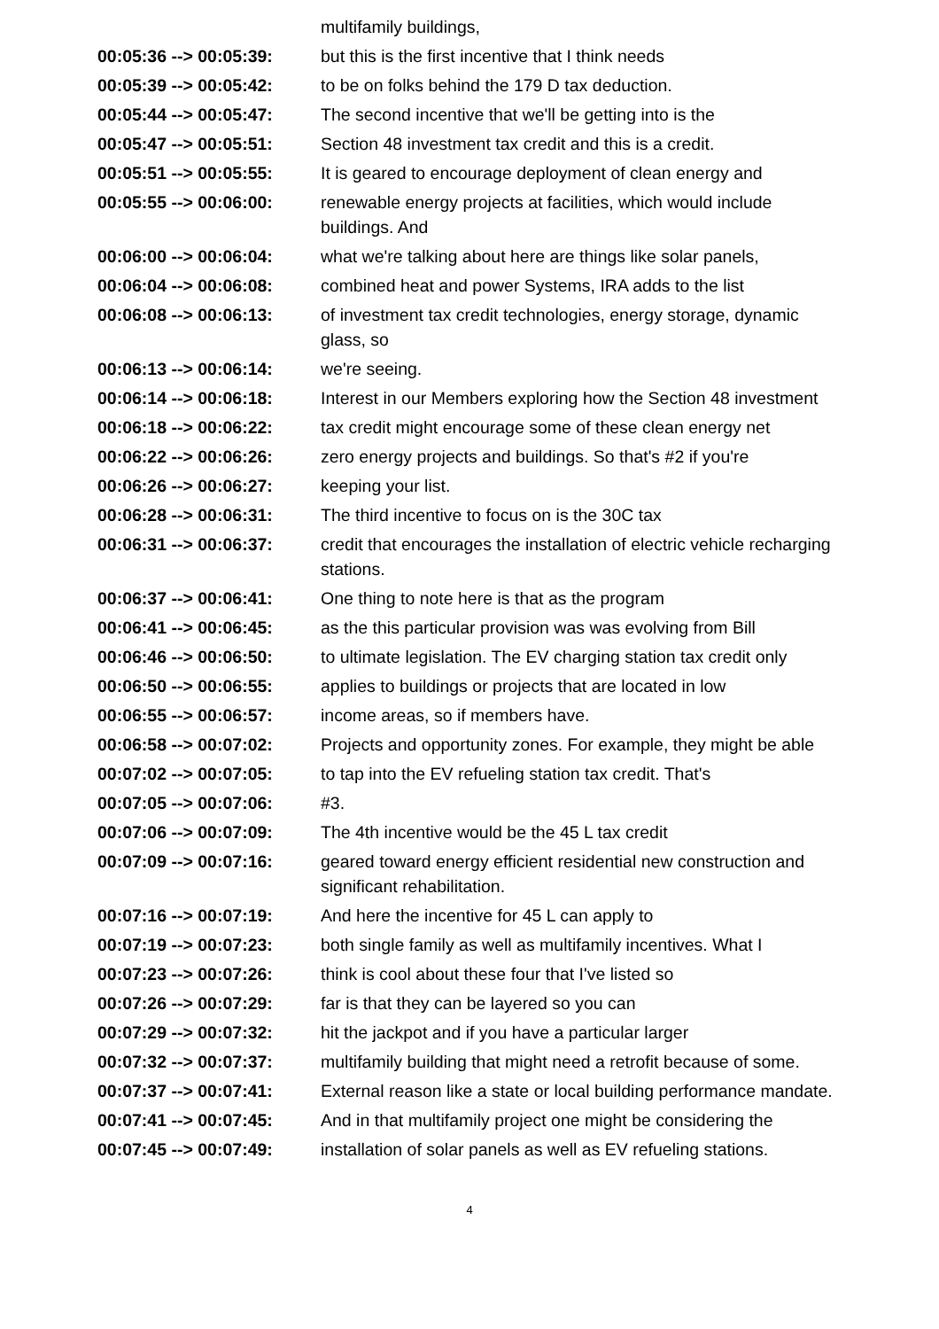| | multifamily buildings, |
| 00:05:36 --> 00:05:39: | but this is the first incentive that I think needs |
| 00:05:39 --> 00:05:42: | to be on folks behind the 179 D tax deduction. |
| 00:05:44 --> 00:05:47: | The second incentive that we'll be getting into is the |
| 00:05:47 --> 00:05:51: | Section 48 investment tax credit and this is a credit. |
| 00:05:51 --> 00:05:55: | It is geared to encourage deployment of clean energy and |
| 00:05:55 --> 00:06:00: | renewable energy projects at facilities, which would include buildings. And |
| 00:06:00 --> 00:06:04: | what we're talking about here are things like solar panels, |
| 00:06:04 --> 00:06:08: | combined heat and power Systems, IRA adds to the list |
| 00:06:08 --> 00:06:13: | of investment tax credit technologies, energy storage, dynamic glass, so |
| 00:06:13 --> 00:06:14: | we're seeing. |
| 00:06:14 --> 00:06:18: | Interest in our Members exploring how the Section 48 investment |
| 00:06:18 --> 00:06:22: | tax credit might encourage some of these clean energy net |
| 00:06:22 --> 00:06:26: | zero energy projects and buildings. So that's #2 if you're |
| 00:06:26 --> 00:06:27: | keeping your list. |
| 00:06:28 --> 00:06:31: | The third incentive to focus on is the 30C tax |
| 00:06:31 --> 00:06:37: | credit that encourages the installation of electric vehicle recharging stations. |
| 00:06:37 --> 00:06:41: | One thing to note here is that as the program |
| 00:06:41 --> 00:06:45: | as the this particular provision was was evolving from Bill |
| 00:06:46 --> 00:06:50: | to ultimate legislation. The EV charging station tax credit only |
| 00:06:50 --> 00:06:55: | applies to buildings or projects that are located in low |
| 00:06:55 --> 00:06:57: | income areas, so if members have. |
| 00:06:58 --> 00:07:02: | Projects and opportunity zones. For example, they might be able |
| 00:07:02 --> 00:07:05: | to tap into the EV refueling station tax credit. That's |
| 00:07:05 --> 00:07:06: | #3. |
| 00:07:06 --> 00:07:09: | The 4th incentive would be the 45 L tax credit |
| 00:07:09 --> 00:07:16: | geared toward energy efficient residential new construction and significant rehabilitation. |
| 00:07:16 --> 00:07:19: | And here the incentive for 45 L can apply to |
| 00:07:19 --> 00:07:23: | both single family as well as multifamily incentives. What I |
| 00:07:23 --> 00:07:26: | think is cool about these four that I've listed so |
| 00:07:26 --> 00:07:29: | far is that they can be layered so you can |
| 00:07:29 --> 00:07:32: | hit the jackpot and if you have a particular larger |
| 00:07:32 --> 00:07:37: | multifamily building that might need a retrofit because of some. |
| 00:07:37 --> 00:07:41: | External reason like a state or local building performance mandate. |
| 00:07:41 --> 00:07:45: | And in that multifamily project one might be considering the |
| 00:07:45 --> 00:07:49: | installation of solar panels as well as EV refueling stations. |
4